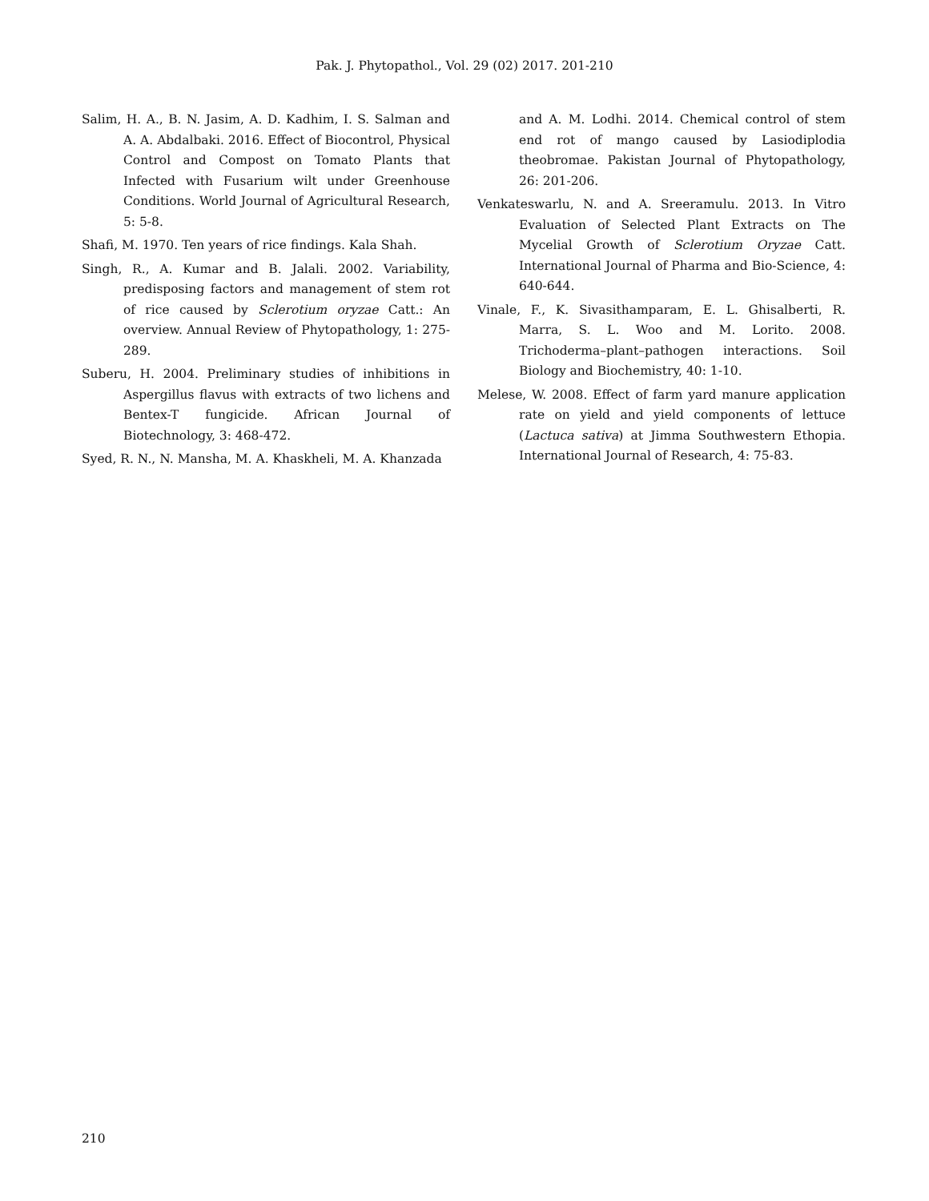Pak. J. Phytopathol., Vol. 29 (02) 2017. 201-210
Salim, H. A., B. N. Jasim, A. D. Kadhim, I. S. Salman and A. A. Abdalbaki. 2016. Effect of Biocontrol, Physical Control and Compost on Tomato Plants that Infected with Fusarium wilt under Greenhouse Conditions. World Journal of Agricultural Research, 5: 5-8.
Shafi, M. 1970. Ten years of rice findings. Kala Shah.
Singh, R., A. Kumar and B. Jalali. 2002. Variability, predisposing factors and management of stem rot of rice caused by Sclerotium oryzae Catt.: An overview. Annual Review of Phytopathology, 1: 275-289.
Suberu, H. 2004. Preliminary studies of inhibitions in Aspergillus flavus with extracts of two lichens and Bentex-T fungicide. African Journal of Biotechnology, 3: 468-472.
Syed, R. N., N. Mansha, M. A. Khaskheli, M. A. Khanzada
and A. M. Lodhi. 2014. Chemical control of stem end rot of mango caused by Lasiodiplodia theobromae. Pakistan Journal of Phytopathology, 26: 201-206.
Venkateswarlu, N. and A. Sreeramulu. 2013. In Vitro Evaluation of Selected Plant Extracts on The Mycelial Growth of Sclerotium Oryzae Catt. International Journal of Pharma and Bio-Science, 4: 640-644.
Vinale, F., K. Sivasithamparam, E. L. Ghisalberti, R. Marra, S. L. Woo and M. Lorito. 2008. Trichoderma–plant–pathogen interactions. Soil Biology and Biochemistry, 40: 1-10.
Melese, W. 2008. Effect of farm yard manure application rate on yield and yield components of lettuce (Lactuca sativa) at Jimma Southwestern Ethopia. International Journal of Research, 4: 75-83.
210